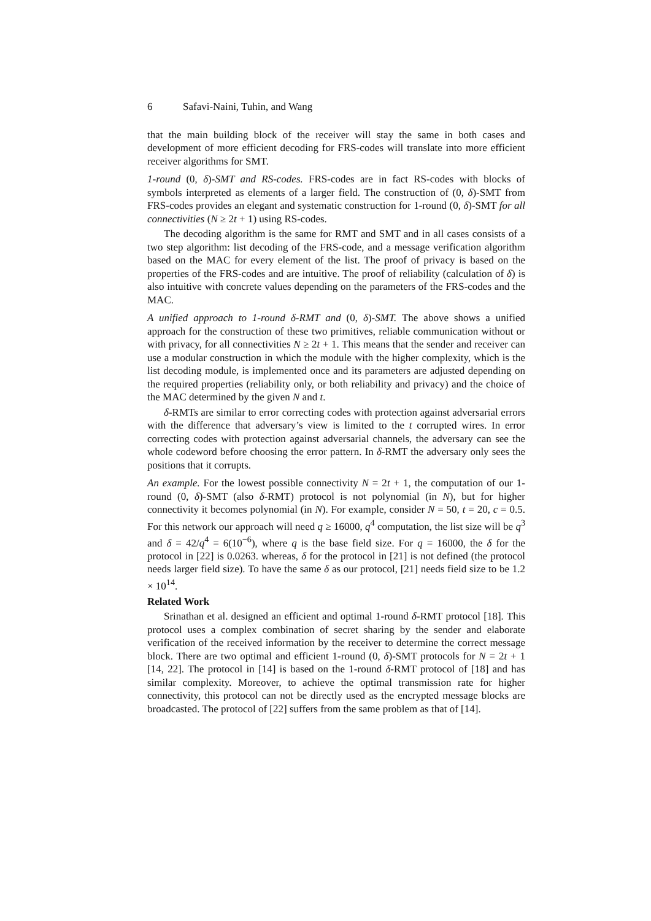6 Safavi-Naini, Tuhin, and Wang
that the main building block of the receiver will stay the same in both cases and development of more efficient decoding for FRS-codes will translate into more efficient receiver algorithms for SMT.
1-round (0, δ)-SMT and RS-codes. FRS-codes are in fact RS-codes with blocks of symbols interpreted as elements of a larger field. The construction of (0, δ)-SMT from FRS-codes provides an elegant and systematic construction for 1-round (0, δ)-SMT for all connectivities (N ≥ 2t + 1) using RS-codes.
The decoding algorithm is the same for RMT and SMT and in all cases consists of a two step algorithm: list decoding of the FRS-code, and a message verification algorithm based on the MAC for every element of the list. The proof of privacy is based on the properties of the FRS-codes and are intuitive. The proof of reliability (calculation of δ) is also intuitive with concrete values depending on the parameters of the FRS-codes and the MAC.
A unified approach to 1-round δ-RMT and (0, δ)-SMT. The above shows a unified approach for the construction of these two primitives, reliable communication without or with privacy, for all connectivities N ≥ 2t + 1. This means that the sender and receiver can use a modular construction in which the module with the higher complexity, which is the list decoding module, is implemented once and its parameters are adjusted depending on the required properties (reliability only, or both reliability and privacy) and the choice of the MAC determined by the given N and t.
δ-RMTs are similar to error correcting codes with protection against adversarial errors with the difference that adversary’s view is limited to the t corrupted wires. In error correcting codes with protection against adversarial channels, the adversary can see the whole codeword before choosing the error pattern. In δ-RMT the adversary only sees the positions that it corrupts.
An example. For the lowest possible connectivity N = 2t + 1, the computation of our 1-round (0, δ)-SMT (also δ-RMT) protocol is not polynomial (in N), but for higher connectivity it becomes polynomial (in N). For example, consider N = 50, t = 20, c = 0.5. For this network our approach will need q ≥ 16000, q<sup>4</sup> computation, the list size will be q<sup>3</sup> and δ = 42/q<sup>4</sup> = 6(10<sup>−6</sup>), where q is the base field size. For q = 16000, the δ for the protocol in [22] is 0.0263. whereas, δ for the protocol in [21] is not defined (the protocol needs larger field size). To have the same δ as our protocol, [21] needs field size to be 1.2 × 10<sup>14</sup>.
Related Work
Srinathan et al. designed an efficient and optimal 1-round δ-RMT protocol [18]. This protocol uses a complex combination of secret sharing by the sender and elaborate verification of the received information by the receiver to determine the correct message block. There are two optimal and efficient 1-round (0, δ)-SMT protocols for N = 2t + 1 [14, 22]. The protocol in [14] is based on the 1-round δ-RMT protocol of [18] and has similar complexity. Moreover, to achieve the optimal transmission rate for higher connectivity, this protocol can not be directly used as the encrypted message blocks are broadcasted. The protocol of [22] suffers from the same problem as that of [14].